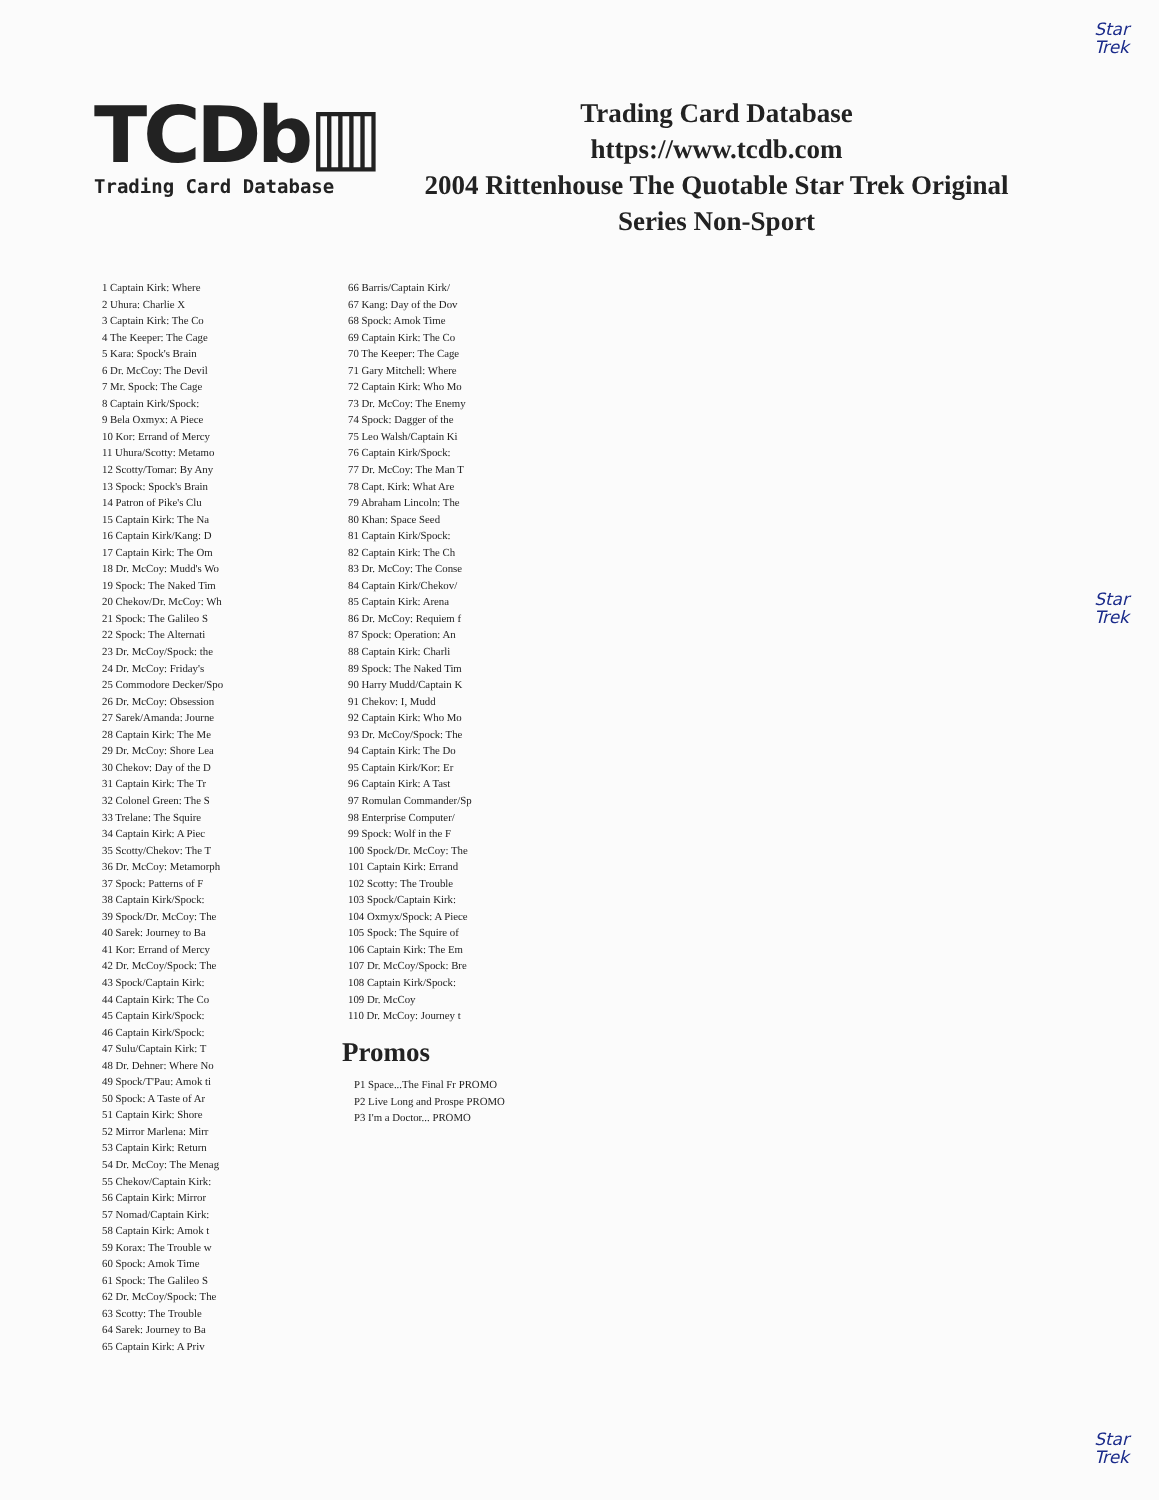Star
Trek
Star
Trek
Star
Trek
TCDb▥
Trading Card Database
Trading Card Database
https://www.tcdb.com
2004 Rittenhouse The Quotable Star Trek Original
Series Non-Sport
1 Captain Kirk: Where
2 Uhura: Charlie X
3 Captain Kirk: The Co
4 The Keeper: The Cage
5 Kara: Spock's Brain
6 Dr. McCoy: The Devil
7 Mr. Spock: The Cage
8 Captain Kirk/Spock:
9 Bela Oxmyx: A Piece
10 Kor: Errand of Mercy
11 Uhura/Scotty: Metamo
12 Scotty/Tomar: By Any
13 Spock: Spock's Brain
14 Patron of Pike's Clu
15 Captain Kirk: The Na
16 Captain Kirk/Kang: D
17 Captain Kirk: The Om
18 Dr. McCoy: Mudd's Wo
19 Spock: The Naked Tim
20 Chekov/Dr. McCoy: Wh
21 Spock: The Galileo S
22 Spock: The Alternati
23 Dr. McCoy/Spock: the
24 Dr. McCoy: Friday's
25 Commodore Decker/Spo
26 Dr. McCoy: Obsession
27 Sarek/Amanda: Journe
28 Captain Kirk: The Me
29 Dr. McCoy: Shore Lea
30 Chekov: Day of the D
31 Captain Kirk: The Tr
32 Colonel Green: The S
33 Trelane: The Squire
34 Captain Kirk: A Piec
35 Scotty/Chekov: The T
36 Dr. McCoy: Metamorph
37 Spock: Patterns of F
38 Captain Kirk/Spock:
39 Spock/Dr. McCoy: The
40 Sarek: Journey to Ba
41 Kor: Errand of Mercy
42 Dr. McCoy/Spock: The
43 Spock/Captain Kirk:
44 Captain Kirk: The Co
45 Captain Kirk/Spock:
46 Captain Kirk/Spock:
47 Sulu/Captain Kirk: T
48 Dr. Dehner: Where No
49 Spock/T'Pau: Amok ti
50 Spock: A Taste of Ar
51 Captain Kirk: Shore
52 Mirror Marlena: Mirr
53 Captain Kirk: Return
54 Dr. McCoy: The Menag
55 Chekov/Captain Kirk:
56 Captain Kirk: Mirror
57 Nomad/Captain Kirk:
58 Captain Kirk: Amok t
59 Korax: The Trouble w
60 Spock: Amok Time
61 Spock: The Galileo S
62 Dr. McCoy/Spock: The
63 Scotty: The Trouble
64 Sarek: Journey to Ba
65 Captain Kirk: A Priv
66 Barris/Captain Kirk/
67 Kang: Day of the Dov
68 Spock: Amok Time
69 Captain Kirk: The Co
70 The Keeper: The Cage
71 Gary Mitchell: Where
72 Captain Kirk: Who Mo
73 Dr. McCoy: The Enemy
74 Spock: Dagger of the
75 Leo Walsh/Captain Ki
76 Captain Kirk/Spock:
77 Dr. McCoy: The Man T
78 Capt. Kirk: What Are
79 Abraham Lincoln: The
80 Khan: Space Seed
81 Captain Kirk/Spock:
82 Captain Kirk: The Ch
83 Dr. McCoy: The Conse
84 Captain Kirk/Chekov/
85 Captain Kirk: Arena
86 Dr. McCoy: Requiem f
87 Spock: Operation: An
88 Captain Kirk: Charli
89 Spock: The Naked Tim
90 Harry Mudd/Captain K
91 Chekov: I, Mudd
92 Captain Kirk: Who Mo
93 Dr. McCoy/Spock: The
94 Captain Kirk: The Do
95 Captain Kirk/Kor: Er
96 Captain Kirk: A Tast
97 Romulan Commander/Sp
98 Enterprise Computer/
99 Spock: Wolf in the F
100 Spock/Dr. McCoy: The
101 Captain Kirk: Errand
102 Scotty: The Trouble
103 Spock/Captain Kirk:
104 Oxmyx/Spock: A Piece
105 Spock: The Squire of
106 Captain Kirk: The Em
107 Dr. McCoy/Spock: Bre
108 Captain Kirk/Spock:
109 Dr. McCoy
110 Dr. McCoy: Journey t
Promos
P1 Space...The Final Fr PROMO
P2 Live Long and Prospe PROMO
P3 I'm a Doctor... PROMO